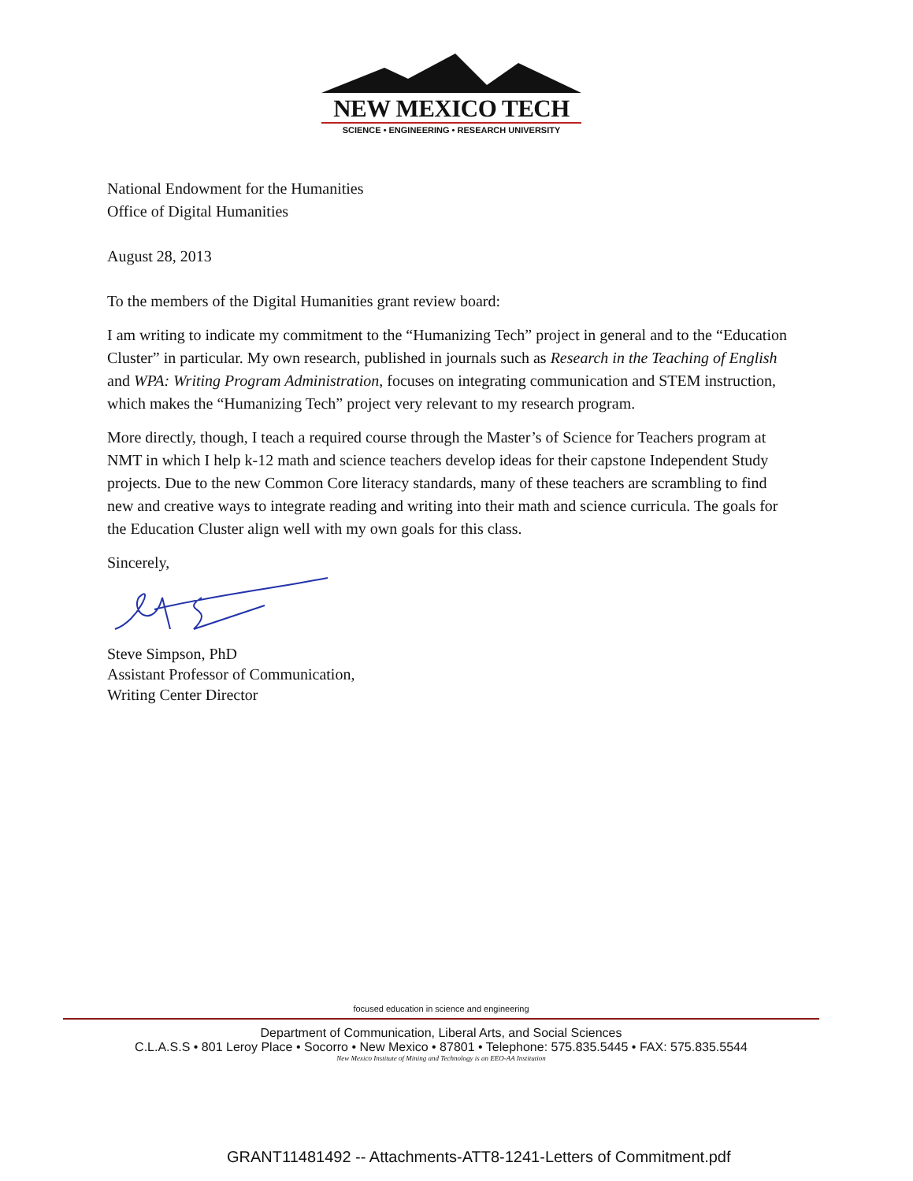NEW MEXICO TECH
SCIENCE • ENGINEERING • RESEARCH UNIVERSITY
National Endowment for the Humanities
Office of Digital Humanities
August 28, 2013
To the members of the Digital Humanities grant review board:
I am writing to indicate my commitment to the “Humanizing Tech” project in general and to the “Education Cluster” in particular. My own research, published in journals such as Research in the Teaching of English and WPA: Writing Program Administration, focuses on integrating communication and STEM instruction, which makes the “Humanizing Tech” project very relevant to my research program.
More directly, though, I teach a required course through the Master’s of Science for Teachers program at NMT in which I help k-12 math and science teachers develop ideas for their capstone Independent Study projects. Due to the new Common Core literacy standards, many of these teachers are scrambling to find new and creative ways to integrate reading and writing into their math and science curricula. The goals for the Education Cluster align well with my own goals for this class.
Sincerely,
Steve Simpson, PhD
Assistant Professor of Communication,
Writing Center Director
focused education in science and engineering
Department of Communication, Liberal Arts, and Social Sciences
C.L.A.S.S • 801 Leroy Place • Socorro • New Mexico • 87801 • Telephone: 575.835.5445 • FAX: 575.835.5544
New Mexico Institute of Mining and Technology is an EEO-AA Institution
GRANT11481492 -- Attachments-ATT8-1241-Letters of Commitment.pdf